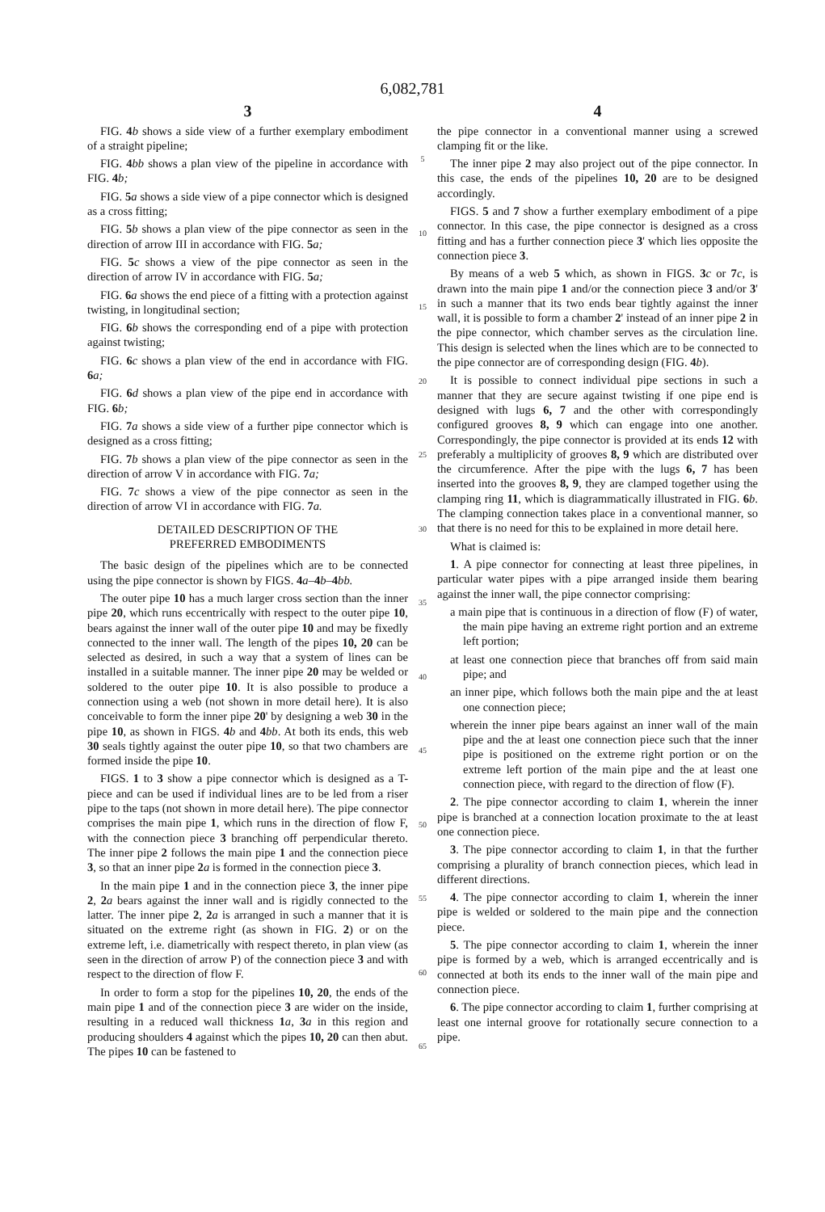6,082,781
3
FIG. 4 b shows a side view of a further exemplary embodiment of a straight pipeline;
FIG. 4 bb shows a plan view of the pipeline in accordance with FIG. 4 b;
FIG. 5 a shows a side view of a pipe connector which is designed as a cross fitting;
FIG. 5 b shows a plan view of the pipe connector as seen in the direction of arrow III in accordance with FIG. 5 a;
FIG. 5 c shows a view of the pipe connector as seen in the direction of arrow IV in accordance with FIG. 5 a;
FIG. 6 a shows the end piece of a fitting with a protection against twisting, in longitudinal section;
FIG. 6 b shows the corresponding end of a pipe with protection against twisting;
FIG. 6 c shows a plan view of the end in accordance with FIG. 6 a;
FIG. 6 d shows a plan view of the pipe end in accordance with FIG. 6 b;
FIG. 7 a shows a side view of a further pipe connector which is designed as a cross fitting;
FIG. 7 b shows a plan view of the pipe connector as seen in the direction of arrow V in accordance with FIG. 7 a;
FIG. 7 c shows a view of the pipe connector as seen in the direction of arrow VI in accordance with FIG. 7 a.
DETAILED DESCRIPTION OF THE
PREFERRED EMBODIMENTS
The basic design of the pipelines which are to be connected using the pipe connector is shown by FIGS. 4 a–4 b–4 bb.
The outer pipe 10 has a much larger cross section than the inner pipe 20, which runs eccentrically with respect to the outer pipe 10, bears against the inner wall of the outer pipe 10 and may be fixedly connected to the inner wall. The length of the pipes 10, 20 can be selected as desired, in such a way that a system of lines can be installed in a suitable manner. The inner pipe 20 may be welded or soldered to the outer pipe 10. It is also possible to produce a connection using a web (not shown in more detail here). It is also conceivable to form the inner pipe 20' by designing a web 30 in the pipe 10, as shown in FIGS. 4 b and 4 bb. At both its ends, this web 30 seals tightly against the outer pipe 10, so that two chambers are formed inside the pipe 10.
FIGS. 1 to 3 show a pipe connector which is designed as a T-piece and can be used if individual lines are to be led from a riser pipe to the taps (not shown in more detail here). The pipe connector comprises the main pipe 1, which runs in the direction of flow F, with the connection piece 3 branching off perpendicular thereto. The inner pipe 2 follows the main pipe 1 and the connection piece 3, so that an inner pipe 2 a is formed in the connection piece 3.
In the main pipe 1 and in the connection piece 3, the inner pipe 2, 2 a bears against the inner wall and is rigidly connected to the latter. The inner pipe 2, 2 a is arranged in such a manner that it is situated on the extreme right (as shown in FIG. 2) or on the extreme left, i.e. diametrically with respect thereto, in plan view (as seen in the direction of arrow P) of the connection piece 3 and with respect to the direction of flow F.
In order to form a stop for the pipelines 10, 20, the ends of the main pipe 1 and of the connection piece 3 are wider on the inside, resulting in a reduced wall thickness 1 a, 3 a in this region and producing shoulders 4 against which the pipes 10, 20 can then abut. The pipes 10 can be fastened to
5
10
15
20
25
30
35
40
45
50
55
60
65
4
the pipe connector in a conventional manner using a screwed clamping fit or the like.
The inner pipe 2 may also project out of the pipe connector. In this case, the ends of the pipelines 10, 20 are to be designed accordingly.
FIGS. 5 and 7 show a further exemplary embodiment of a pipe connector. In this case, the pipe connector is designed as a cross fitting and has a further connection piece 3' which lies opposite the connection piece 3.
By means of a web 5 which, as shown in FIGS. 3 c or 7 c, is drawn into the main pipe 1 and/or the connection piece 3 and/or 3' in such a manner that its two ends bear tightly against the inner wall, it is possible to form a chamber 2' instead of an inner pipe 2 in the pipe connector, which chamber serves as the circulation line. This design is selected when the lines which are to be connected to the pipe connector are of corresponding design (FIG. 4 b).
It is possible to connect individual pipe sections in such a manner that they are secure against twisting if one pipe end is designed with lugs 6, 7 and the other with correspondingly configured grooves 8, 9 which can engage into one another. Correspondingly, the pipe connector is provided at its ends 12 with preferably a multiplicity of grooves 8, 9 which are distributed over the circumference. After the pipe with the lugs 6, 7 has been inserted into the grooves 8, 9, they are clamped together using the clamping ring 11, which is diagrammatically illustrated in FIG. 6 b. The clamping connection takes place in a conventional manner, so that there is no need for this to be explained in more detail here.
What is claimed is:
1. A pipe connector for connecting at least three pipelines, in particular water pipes with a pipe arranged inside them bearing against the inner wall, the pipe connector comprising:
a main pipe that is continuous in a direction of flow (F) of water, the main pipe having an extreme right portion and an extreme left portion;
at least one connection piece that branches off from said main pipe; and
an inner pipe, which follows both the main pipe and the at least one connection piece;
wherein the inner pipe bears against an inner wall of the main pipe and the at least one connection piece such that the inner pipe is positioned on the extreme right portion or on the extreme left portion of the main pipe and the at least one connection piece, with regard to the direction of flow (F).
2. The pipe connector according to claim 1, wherein the inner pipe is branched at a connection location proximate to the at least one connection piece.
3. The pipe connector according to claim 1, in that the further comprising a plurality of branch connection pieces, which lead in different directions.
4. The pipe connector according to claim 1, wherein the inner pipe is welded or soldered to the main pipe and the connection piece.
5. The pipe connector according to claim 1, wherein the inner pipe is formed by a web, which is arranged eccentrically and is connected at both its ends to the inner wall of the main pipe and connection piece.
6. The pipe connector according to claim 1, further comprising at least one internal groove for rotationally secure connection to a pipe.